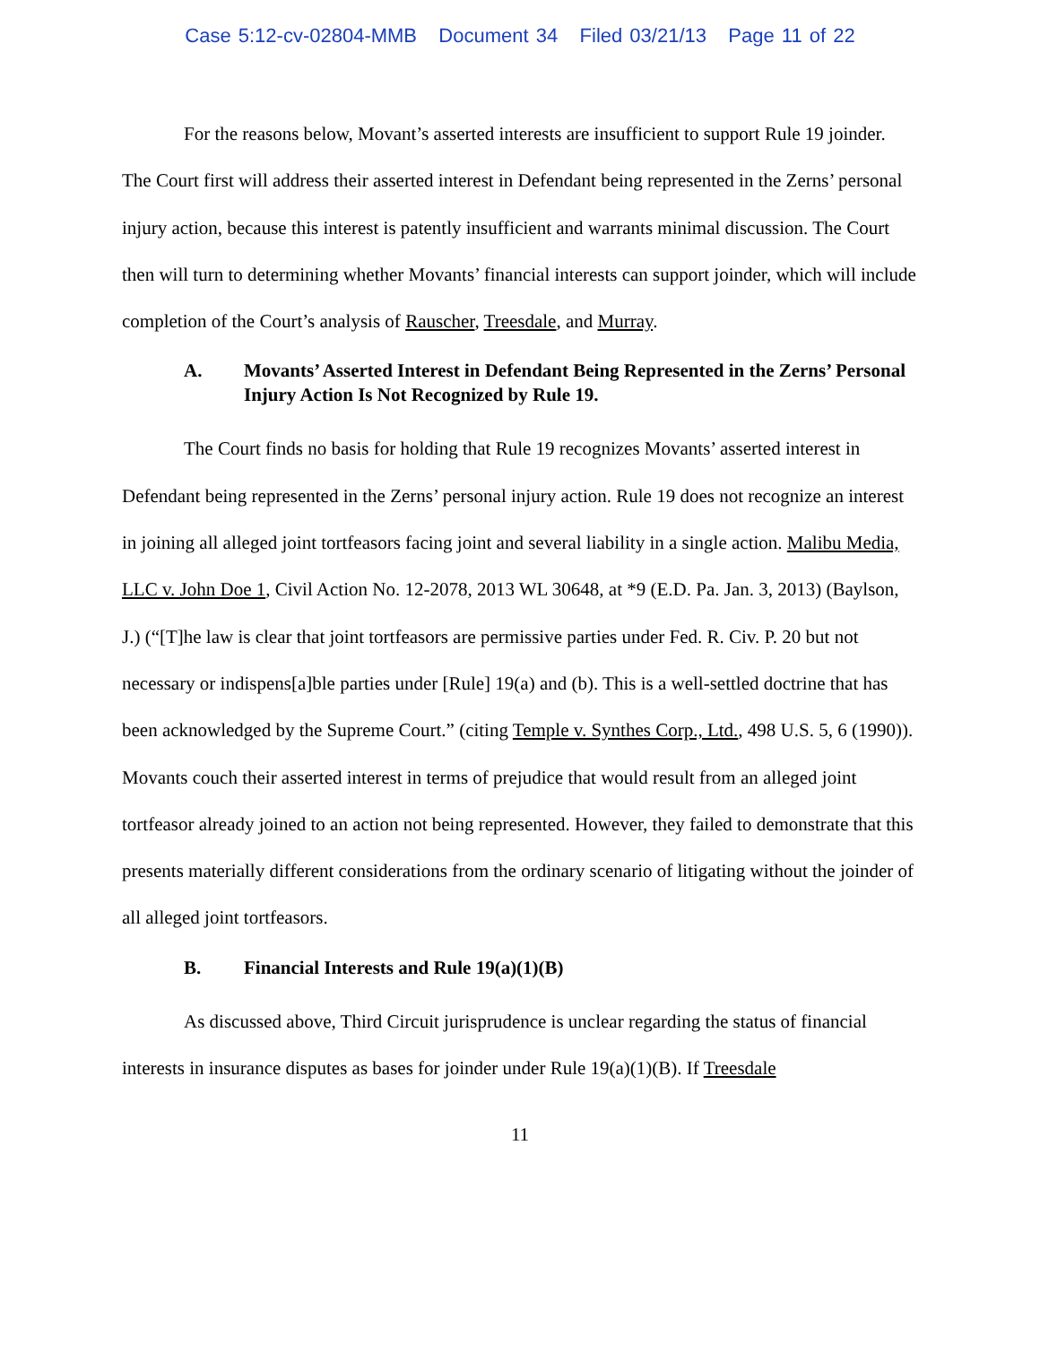Case 5:12-cv-02804-MMB Document 34 Filed 03/21/13 Page 11 of 22
For the reasons below, Movant’s asserted interests are insufficient to support Rule 19 joinder. The Court first will address their asserted interest in Defendant being represented in the Zerns’ personal injury action, because this interest is patently insufficient and warrants minimal discussion. The Court then will turn to determining whether Movants’ financial interests can support joinder, which will include completion of the Court’s analysis of Rauscher, Treesdale, and Murray.
A. Movants’ Asserted Interest in Defendant Being Represented in the Zerns’ Personal Injury Action Is Not Recognized by Rule 19.
The Court finds no basis for holding that Rule 19 recognizes Movants’ asserted interest in Defendant being represented in the Zerns’ personal injury action. Rule 19 does not recognize an interest in joining all alleged joint tortfeasors facing joint and several liability in a single action. Malibu Media, LLC v. John Doe 1, Civil Action No. 12-2078, 2013 WL 30648, at *9 (E.D. Pa. Jan. 3, 2013) (Baylson, J.) (“[T]he law is clear that joint tortfeasors are permissive parties under Fed. R. Civ. P. 20 but not necessary or indispens[a]ble parties under [Rule] 19(a) and (b). This is a well-settled doctrine that has been acknowledged by the Supreme Court.” (citing Temple v. Synthes Corp., Ltd., 498 U.S. 5, 6 (1990)). Movants couch their asserted interest in terms of prejudice that would result from an alleged joint tortfeasor already joined to an action not being represented. However, they failed to demonstrate that this presents materially different considerations from the ordinary scenario of litigating without the joinder of all alleged joint tortfeasors.
B. Financial Interests and Rule 19(a)(1)(B)
As discussed above, Third Circuit jurisprudence is unclear regarding the status of financial interests in insurance disputes as bases for joinder under Rule 19(a)(1)(B). If Treesdale
11